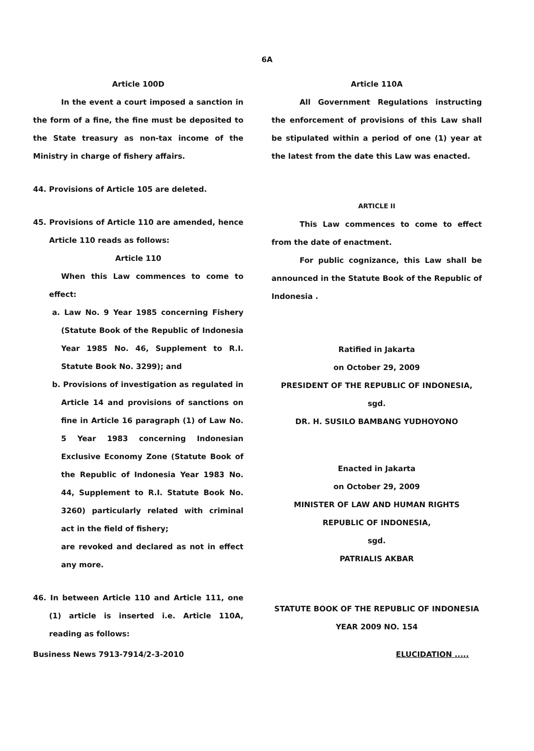6A
Article 100D
In the event a court imposed a sanction in the form of a fine, the fine must be deposited to the State treasury as non-tax income of the Ministry in charge of fishery affairs.
44. Provisions of Article 105 are deleted.
45. Provisions of Article 110 are amended, hence Article 110 reads as follows:
Article 110
When this Law commences to come to effect:
a. Law No. 9 Year 1985 concerning Fishery (Statute Book of the Republic of Indonesia Year 1985 No. 46, Supplement to R.I. Statute Book No. 3299); and
b. Provisions of investigation as regulated in Article 14 and provisions of sanctions on fine in Article 16 paragraph (1) of Law No. 5 Year 1983 concerning Indonesian Exclusive Economy Zone (Statute Book of the Republic of Indonesia Year 1983 No. 44, Supplement to R.I. Statute Book No. 3260) particularly related with criminal act in the field of fishery;
are revoked and declared as not in effect any more.
46. In between Article 110 and Article 111, one (1) article is inserted i.e. Article 110A, reading as follows:
Article 110A
All Government Regulations instructing the enforcement of provisions of this Law shall be stipulated within a period of one (1) year at the latest from the date this Law was enacted.
ARTICLE II
This Law commences to come to effect from the date of enactment.
For public cognizance, this Law shall be announced in the Statute Book of the Republic of Indonesia .
Ratified in Jakarta
on October 29, 2009
PRESIDENT OF THE REPUBLIC OF INDONESIA,
sgd.
DR. H. SUSILO BAMBANG YUDHOYONO
Enacted in Jakarta
on October 29, 2009
MINISTER OF LAW AND HUMAN RIGHTS
REPUBLIC OF INDONESIA,
sgd.
PATRIALIS AKBAR
STATUTE BOOK OF THE REPUBLIC OF INDONESIA
YEAR 2009 NO. 154
Business News 7913-7914/2-3-2010 ELUCIDATION .....